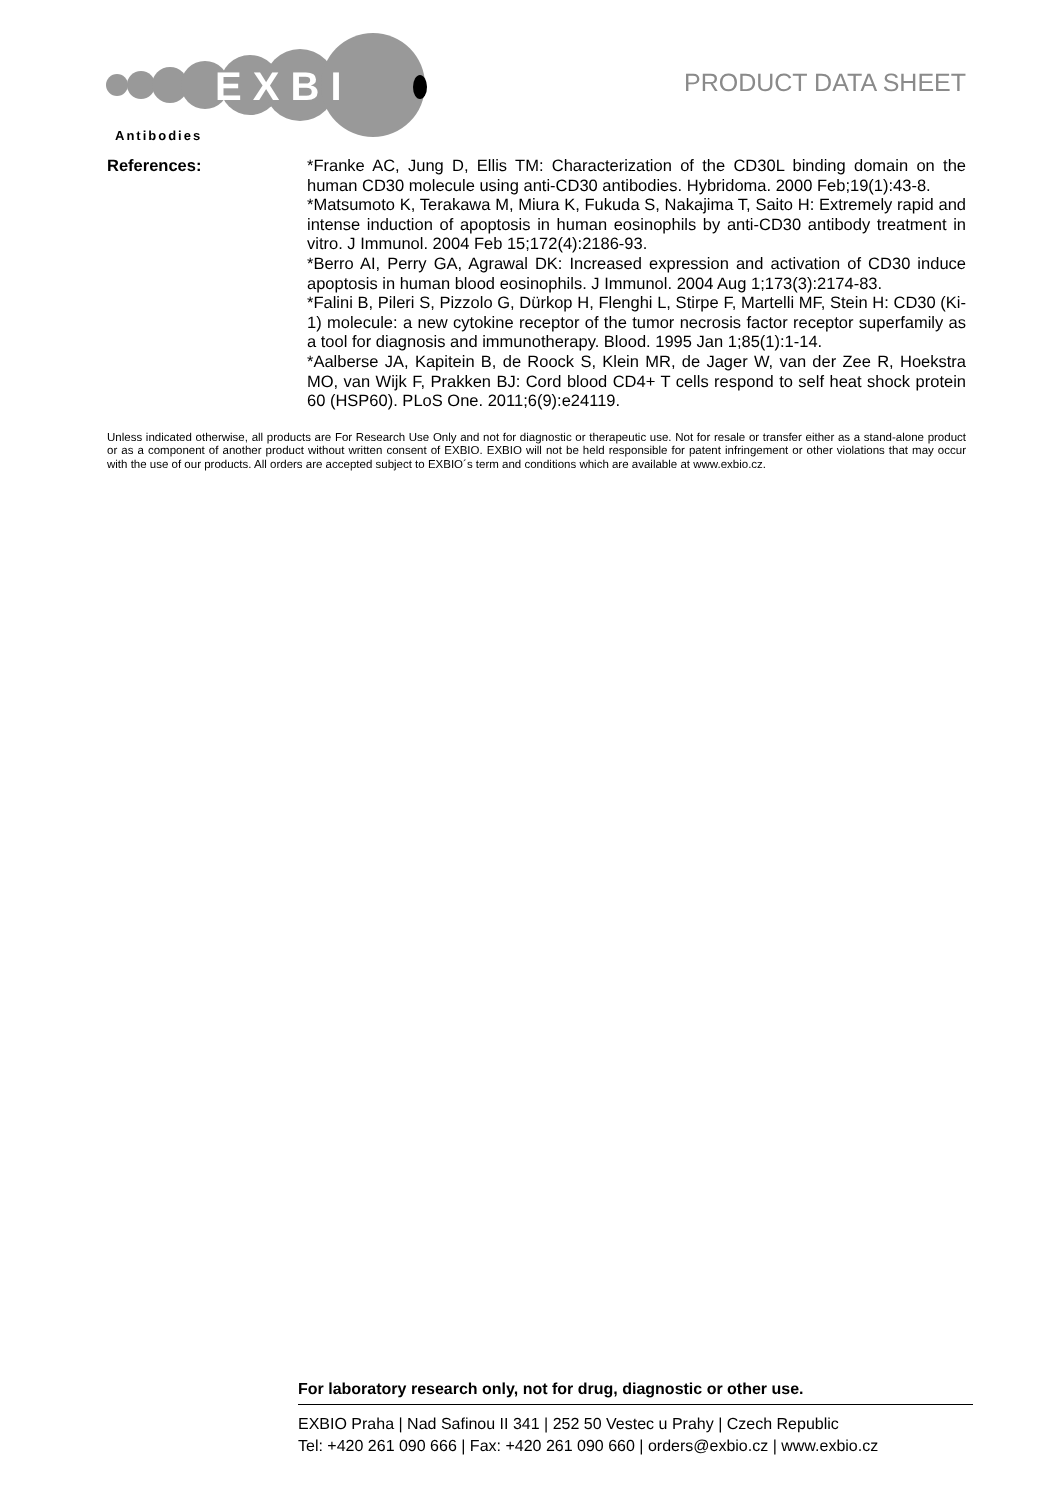E X B I
Antibodies
PRODUCT DATA SHEET
References: *Franke AC, Jung D, Ellis TM: Characterization of the CD30L binding domain on the human CD30 molecule using anti-CD30 antibodies. Hybridoma. 2000 Feb;19(1):43-8.
*Matsumoto K, Terakawa M, Miura K, Fukuda S, Nakajima T, Saito H: Extremely rapid and intense induction of apoptosis in human eosinophils by anti-CD30 antibody treatment in vitro. J Immunol. 2004 Feb 15;172(4):2186-93.
*Berro AI, Perry GA, Agrawal DK: Increased expression and activation of CD30 induce apoptosis in human blood eosinophils. J Immunol. 2004 Aug 1;173(3):2174-83.
*Falini B, Pileri S, Pizzolo G, Dürkop H, Flenghi L, Stirpe F, Martelli MF, Stein H: CD30 (Ki-1) molecule: a new cytokine receptor of the tumor necrosis factor receptor superfamily as a tool for diagnosis and immunotherapy. Blood. 1995 Jan 1;85(1):1-14.
*Aalberse JA, Kapitein B, de Roock S, Klein MR, de Jager W, van der Zee R, Hoekstra MO, van Wijk F, Prakken BJ: Cord blood CD4+ T cells respond to self heat shock protein 60 (HSP60). PLoS One. 2011;6(9):e24119.
Unless indicated otherwise, all products are For Research Use Only and not for diagnostic or therapeutic use. Not for resale or transfer either as a stand-alone product or as a component of another product without written consent of EXBIO. EXBIO will not be held responsible for patent infringement or other violations that may occur with the use of our products. All orders are accepted subject to EXBIO´s term and conditions which are available at www.exbio.cz.
For laboratory research only, not for drug, diagnostic or other use.
EXBIO Praha | Nad Safinou II 341 | 252 50 Vestec u Prahy | Czech Republic
Tel: +420 261 090 666 | Fax: +420 261 090 660 | orders@exbio.cz | www.exbio.cz